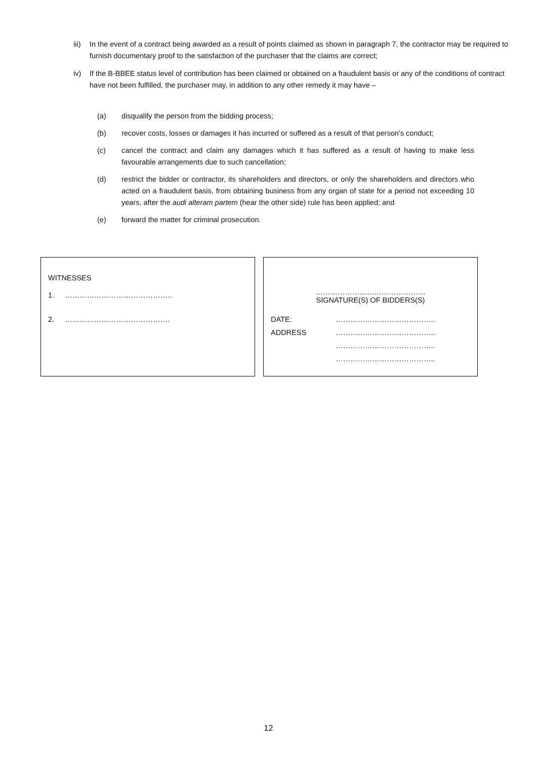iii) In the event of a contract being awarded as a result of points claimed as shown in paragraph 7, the contractor may be required to furnish documentary proof to the satisfaction of the purchaser that the claims are correct;
iv) If the B-BBEE status level of contribution has been claimed or obtained on a fraudulent basis or any of the conditions of contract have not been fulfilled, the purchaser may, in addition to any other remedy it may have –
(a) disqualify the person from the bidding process;
(b) recover costs, losses or damages it has incurred or suffered as a result of that person’s conduct;
(c) cancel the contract and claim any damages which it has suffered as a result of having to make less favourable arrangements due to such cancellation;
(d) restrict the bidder or contractor, its shareholders and directors, or only the shareholders and directors who acted on a fraudulent basis, from obtaining business from any organ of state for a period not exceeding 10 years, after the audi alteram partem (hear the other side) rule has been applied; and
(e) forward the matter for criminal prosecution.
WITNESSES
1. ……………………………………..
2. …………………………………….
………………………………………
SIGNATURE(S) OF BIDDERS(S)
DATE: …………………………………..
ADDRESS …………………………………..
…………………………………..
…………………………………..
12